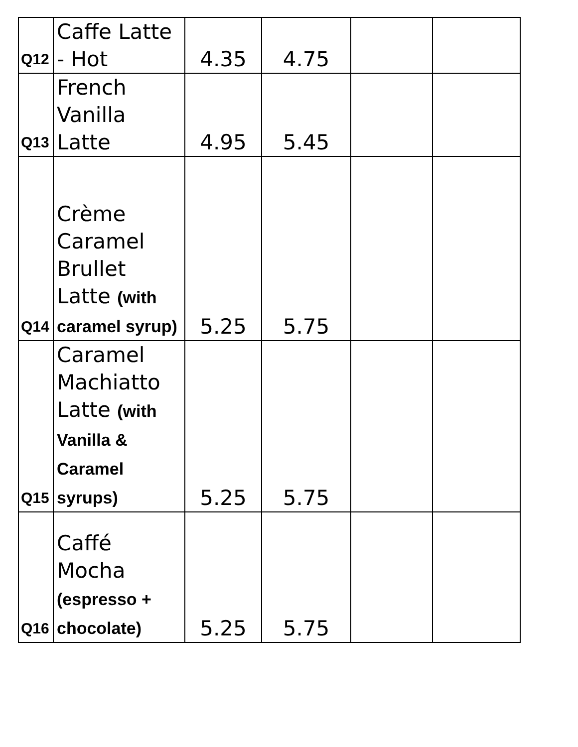| Q12 | Caffe Latte - Hot | 4.35 | 4.75 | | |
| Q13 | French Vanilla Latte | 4.95 | 5.45 | | |
| Q14 | Crème Caramel Brullet Latte (with caramel syrup) | 5.25 | 5.75 | | |
| Q15 | Caramel Machiatto Latte (with Vanilla & Caramel syrups) | 5.25 | 5.75 | | |
| Q16 | Caffé Mocha (espresso + chocolate) | 5.25 | 5.75 | | |